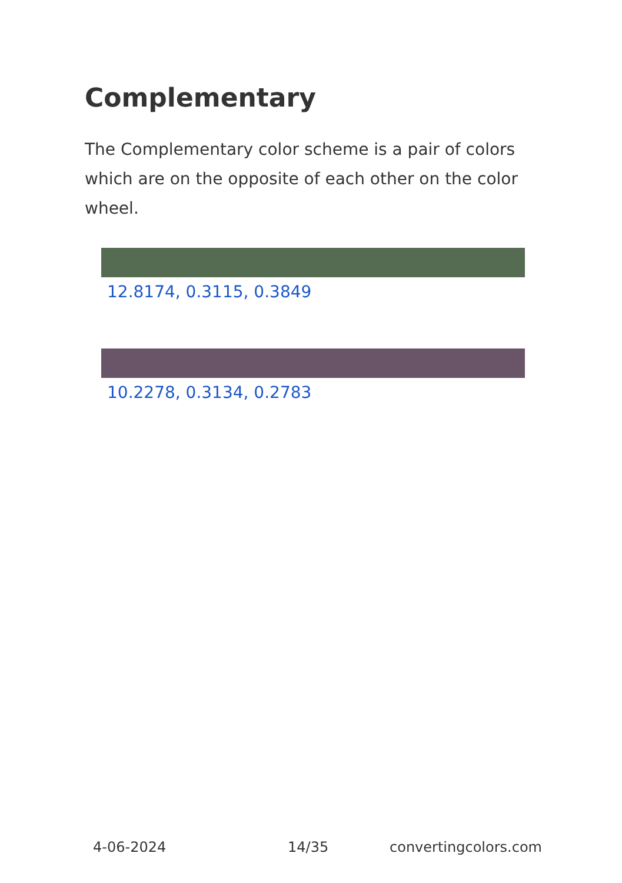Complementary
The Complementary color scheme is a pair of colors which are on the opposite of each other on the color wheel.
12.8174, 0.3115, 0.3849
10.2278, 0.3134, 0.2783
4-06-2024 14/35 convertingcolors.com